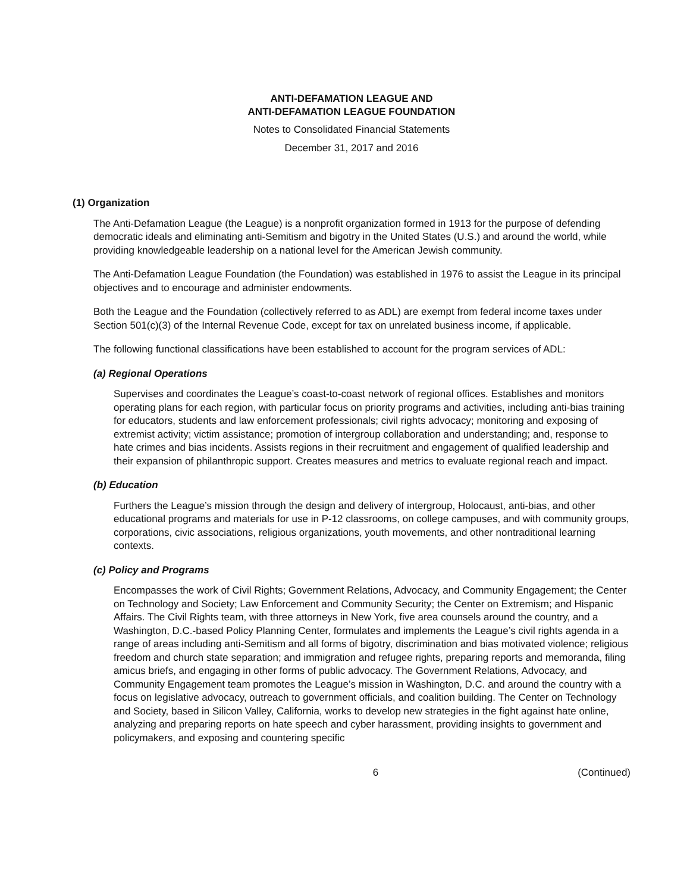ANTI-DEFAMATION LEAGUE AND
ANTI-DEFAMATION LEAGUE FOUNDATION
Notes to Consolidated Financial Statements
December 31, 2017 and 2016
(1) Organization
The Anti-Defamation League (the League) is a nonprofit organization formed in 1913 for the purpose of defending democratic ideals and eliminating anti-Semitism and bigotry in the United States (U.S.) and around the world, while providing knowledgeable leadership on a national level for the American Jewish community.
The Anti-Defamation League Foundation (the Foundation) was established in 1976 to assist the League in its principal objectives and to encourage and administer endowments.
Both the League and the Foundation (collectively referred to as ADL) are exempt from federal income taxes under Section 501(c)(3) of the Internal Revenue Code, except for tax on unrelated business income, if applicable.
The following functional classifications have been established to account for the program services of ADL:
(a) Regional Operations
Supervises and coordinates the League’s coast-to-coast network of regional offices. Establishes and monitors operating plans for each region, with particular focus on priority programs and activities, including anti-bias training for educators, students and law enforcement professionals; civil rights advocacy; monitoring and exposing of extremist activity; victim assistance; promotion of intergroup collaboration and understanding; and, response to hate crimes and bias incidents. Assists regions in their recruitment and engagement of qualified leadership and their expansion of philanthropic support. Creates measures and metrics to evaluate regional reach and impact.
(b) Education
Furthers the League’s mission through the design and delivery of intergroup, Holocaust, anti-bias, and other educational programs and materials for use in P-12 classrooms, on college campuses, and with community groups, corporations, civic associations, religious organizations, youth movements, and other nontraditional learning contexts.
(c) Policy and Programs
Encompasses the work of Civil Rights; Government Relations, Advocacy, and Community Engagement; the Center on Technology and Society; Law Enforcement and Community Security; the Center on Extremism; and Hispanic Affairs. The Civil Rights team, with three attorneys in New York, five area counsels around the country, and a Washington, D.C.-based Policy Planning Center, formulates and implements the League’s civil rights agenda in a range of areas including anti-Semitism and all forms of bigotry, discrimination and bias motivated violence; religious freedom and church state separation; and immigration and refugee rights, preparing reports and memoranda, filing amicus briefs, and engaging in other forms of public advocacy. The Government Relations, Advocacy, and Community Engagement team promotes the League’s mission in Washington, D.C. and around the country with a focus on legislative advocacy, outreach to government officials, and coalition building. The Center on Technology and Society, based in Silicon Valley, California, works to develop new strategies in the fight against hate online, analyzing and preparing reports on hate speech and cyber harassment, providing insights to government and policymakers, and exposing and countering specific
6 (Continued)